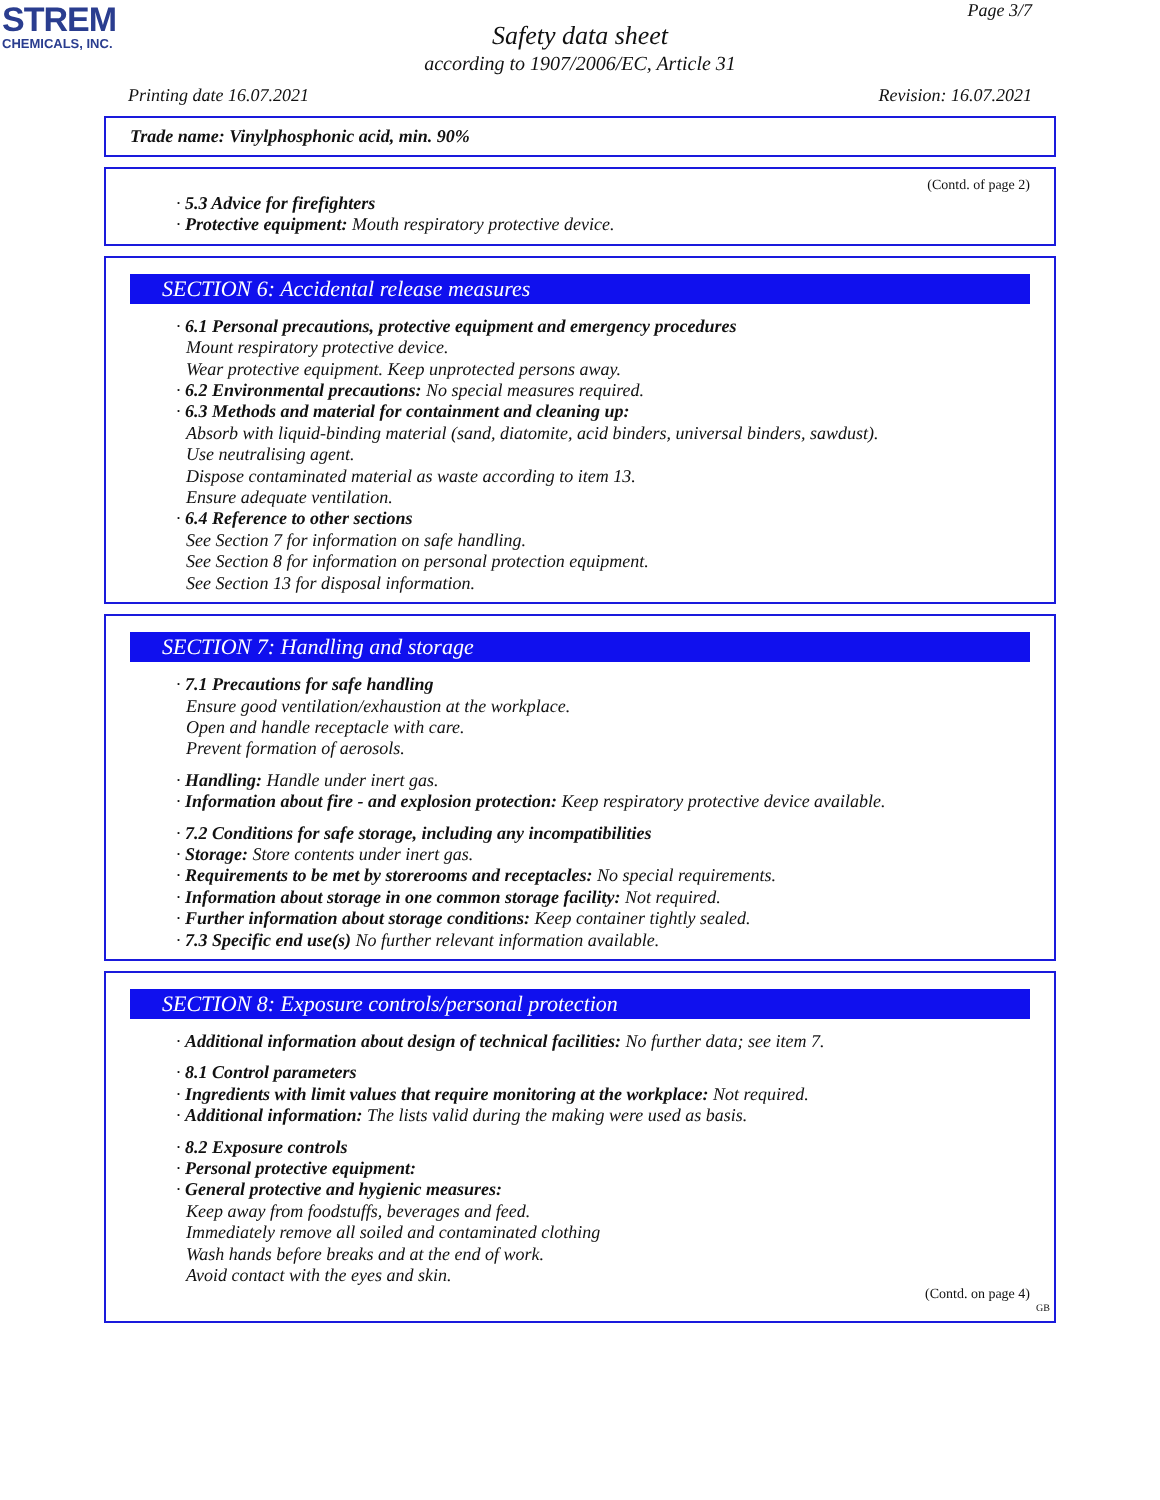STREM
CHEMICALS, INC.
Page 3/7
Safety data sheet
according to 1907/2006/EC, Article 31
Printing date 16.07.2021 Revision: 16.07.2021
Trade name: Vinylphosphonic acid, min. 90%
(Contd. of page 2)
· 5.3 Advice for firefighters
· Protective equipment: Mouth respiratory protective device.
SECTION 6: Accidental release measures
· 6.1 Personal precautions, protective equipment and emergency procedures
Mount respiratory protective device.
Wear protective equipment. Keep unprotected persons away.
· 6.2 Environmental precautions: No special measures required.
· 6.3 Methods and material for containment and cleaning up:
Absorb with liquid-binding material (sand, diatomite, acid binders, universal binders, sawdust).
Use neutralising agent.
Dispose contaminated material as waste according to item 13.
Ensure adequate ventilation.
· 6.4 Reference to other sections
See Section 7 for information on safe handling.
See Section 8 for information on personal protection equipment.
See Section 13 for disposal information.
SECTION 7: Handling and storage
· 7.1 Precautions for safe handling
Ensure good ventilation/exhaustion at the workplace.
Open and handle receptacle with care.
Prevent formation of aerosols.
· Handling: Handle under inert gas.
· Information about fire - and explosion protection: Keep respiratory protective device available.
· 7.2 Conditions for safe storage, including any incompatibilities
· Storage: Store contents under inert gas.
· Requirements to be met by storerooms and receptacles: No special requirements.
· Information about storage in one common storage facility: Not required.
· Further information about storage conditions: Keep container tightly sealed.
· 7.3 Specific end use(s) No further relevant information available.
SECTION 8: Exposure controls/personal protection
· Additional information about design of technical facilities: No further data; see item 7.
· 8.1 Control parameters
· Ingredients with limit values that require monitoring at the workplace: Not required.
· Additional information: The lists valid during the making were used as basis.
· 8.2 Exposure controls
· Personal protective equipment:
· General protective and hygienic measures:
Keep away from foodstuffs, beverages and feed.
Immediately remove all soiled and contaminated clothing
Wash hands before breaks and at the end of work.
Avoid contact with the eyes and skin.
(Contd. on page 4)
GB